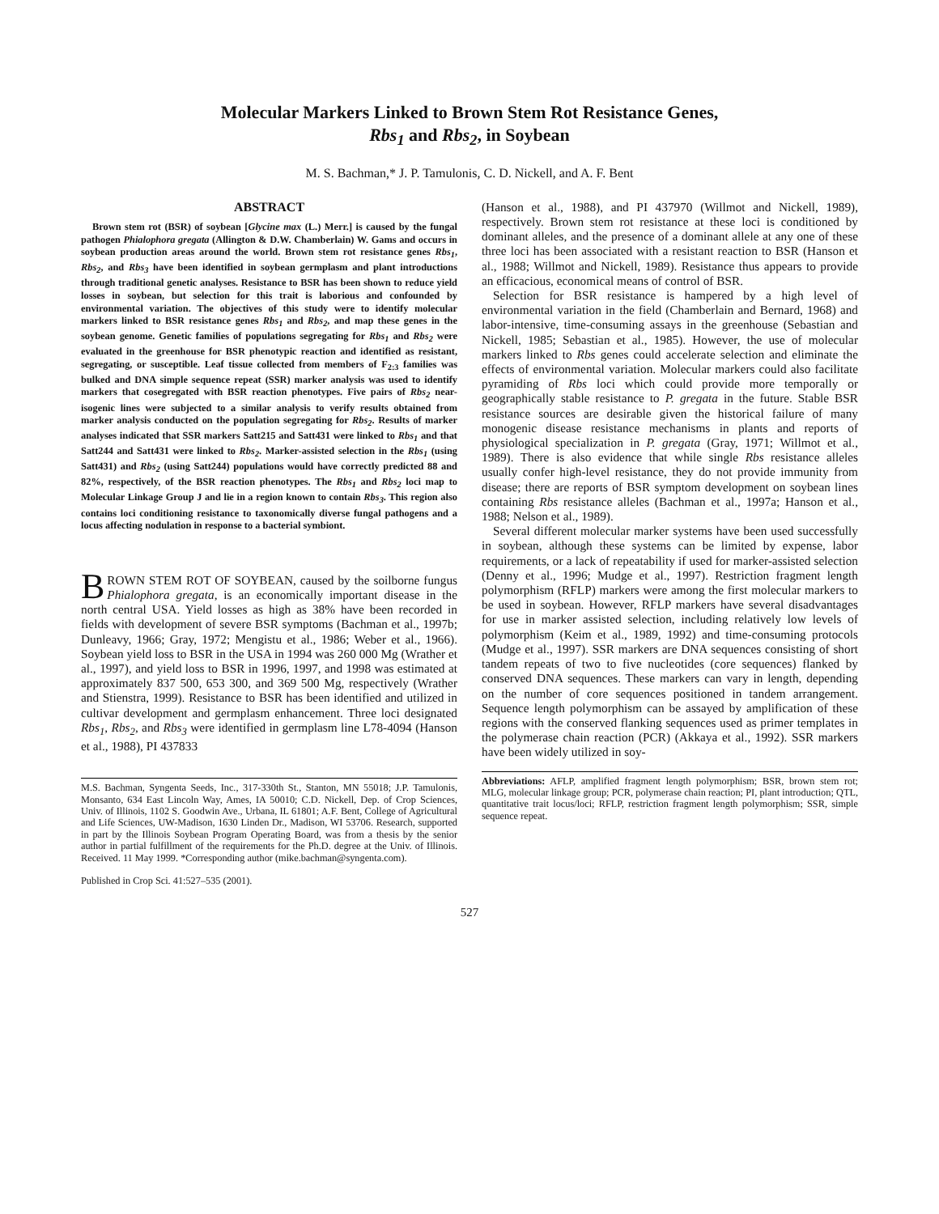Molecular Markers Linked to Brown Stem Rot Resistance Genes,
Rbs<sub>1</sub> and Rbs<sub>2</sub>, in Soybean
M. S. Bachman,* J. P. Tamulonis, C. D. Nickell, and A. F. Bent
ABSTRACT
Brown stem rot (BSR) of soybean [Glycine max (L.) Merr.] is caused by the fungal pathogen Phialophora gregata (Allington & D.W. Chamberlain) W. Gams and occurs in soybean production areas around the world. Brown stem rot resistance genes Rbs<sub>1</sub>, Rbs<sub>2</sub>, and Rbs<sub>3</sub> have been identified in soybean germplasm and plant introductions through traditional genetic analyses. Resistance to BSR has been shown to reduce yield losses in soybean, but selection for this trait is laborious and confounded by environmental variation. The objectives of this study were to identify molecular markers linked to BSR resistance genes Rbs<sub>1</sub> and Rbs<sub>2</sub>, and map these genes in the soybean genome. Genetic families of populations segregating for Rbs<sub>1</sub> and Rbs<sub>2</sub> were evaluated in the greenhouse for BSR phenotypic reaction and identified as resistant, segregating, or susceptible. Leaf tissue collected from members of F<sub>2:3</sub> families was bulked and DNA simple sequence repeat (SSR) marker analysis was used to identify markers that cosegregated with BSR reaction phenotypes. Five pairs of Rbs<sub>2</sub> near-isogenic lines were subjected to a similar analysis to verify results obtained from marker analysis conducted on the population segregating for Rbs<sub>2</sub>. Results of marker analyses indicated that SSR markers Satt215 and Satt431 were linked to Rbs<sub>1</sub> and that Satt244 and Satt431 were linked to Rbs<sub>2</sub>. Marker-assisted selection in the Rbs<sub>1</sub> (using Satt431) and Rbs<sub>2</sub> (using Satt244) populations would have correctly predicted 88 and 82%, respectively, of the BSR reaction phenotypes. The Rbs<sub>1</sub> and Rbs<sub>2</sub> loci map to Molecular Linkage Group J and lie in a region known to contain Rbs<sub>3</sub>. This region also contains loci conditioning resistance to taxonomically diverse fungal pathogens and a locus affecting nodulation in response to a bacterial symbiont.
BROWN STEM ROT OF SOYBEAN, caused by the soilborne fungus Phialophora gregata, is an economically important disease in the north central USA. Yield losses as high as 38% have been recorded in fields with development of severe BSR symptoms (Bachman et al., 1997b; Dunleavy, 1966; Gray, 1972; Mengistu et al., 1986; Weber et al., 1966). Soybean yield loss to BSR in the USA in 1994 was 260 000 Mg (Wrather et al., 1997), and yield loss to BSR in 1996, 1997, and 1998 was estimated at approximately 837 500, 653 300, and 369 500 Mg, respectively (Wrather and Stienstra, 1999). Resistance to BSR has been identified and utilized in cultivar development and germplasm enhancement. Three loci designated Rbs<sub>1</sub>, Rbs<sub>2</sub>, and Rbs<sub>3</sub> were identified in germplasm line L78-4094 (Hanson et al., 1988), PI 437833
M.S. Bachman, Syngenta Seeds, Inc., 317-330th St., Stanton, MN 55018; J.P. Tamulonis, Monsanto, 634 East Lincoln Way, Ames, IA 50010; C.D. Nickell, Dep. of Crop Sciences, Univ. of Illinois, 1102 S. Goodwin Ave., Urbana, IL 61801; A.F. Bent, College of Agricultural and Life Sciences, UW-Madison, 1630 Linden Dr., Madison, WI 53706. Research, supported in part by the Illinois Soybean Program Operating Board, was from a thesis by the senior author in partial fulfillment of the requirements for the Ph.D. degree at the Univ. of Illinois. Received. 11 May 1999. *Corresponding author (mike.bachman@syngenta.com).
Published in Crop Sci. 41:527–535 (2001).
(Hanson et al., 1988), and PI 437970 (Willmot and Nickell, 1989), respectively. Brown stem rot resistance at these loci is conditioned by dominant alleles, and the presence of a dominant allele at any one of these three loci has been associated with a resistant reaction to BSR (Hanson et al., 1988; Willmot and Nickell, 1989). Resistance thus appears to provide an efficacious, economical means of control of BSR.
Selection for BSR resistance is hampered by a high level of environmental variation in the field (Chamberlain and Bernard, 1968) and labor-intensive, time-consuming assays in the greenhouse (Sebastian and Nickell, 1985; Sebastian et al., 1985). However, the use of molecular markers linked to Rbs genes could accelerate selection and eliminate the effects of environmental variation. Molecular markers could also facilitate pyramiding of Rbs loci which could provide more temporally or geographically stable resistance to P. gregata in the future. Stable BSR resistance sources are desirable given the historical failure of many monogenic disease resistance mechanisms in plants and reports of physiological specialization in P. gregata (Gray, 1971; Willmot et al., 1989). There is also evidence that while single Rbs resistance alleles usually confer high-level resistance, they do not provide immunity from disease; there are reports of BSR symptom development on soybean lines containing Rbs resistance alleles (Bachman et al., 1997a; Hanson et al., 1988; Nelson et al., 1989).
Several different molecular marker systems have been used successfully in soybean, although these systems can be limited by expense, labor requirements, or a lack of repeatability if used for marker-assisted selection (Denny et al., 1996; Mudge et al., 1997). Restriction fragment length polymorphism (RFLP) markers were among the first molecular markers to be used in soybean. However, RFLP markers have several disadvantages for use in marker assisted selection, including relatively low levels of polymorphism (Keim et al., 1989, 1992) and time-consuming protocols (Mudge et al., 1997). SSR markers are DNA sequences consisting of short tandem repeats of two to five nucleotides (core sequences) flanked by conserved DNA sequences. These markers can vary in length, depending on the number of core sequences positioned in tandem arrangement. Sequence length polymorphism can be assayed by amplification of these regions with the conserved flanking sequences used as primer templates in the polymerase chain reaction (PCR) (Akkaya et al., 1992). SSR markers have been widely utilized in soy-
Abbreviations: AFLP, amplified fragment length polymorphism; BSR, brown stem rot; MLG, molecular linkage group; PCR, polymerase chain reaction; PI, plant introduction; QTL, quantitative trait locus/loci; RFLP, restriction fragment length polymorphism; SSR, simple sequence repeat.
527